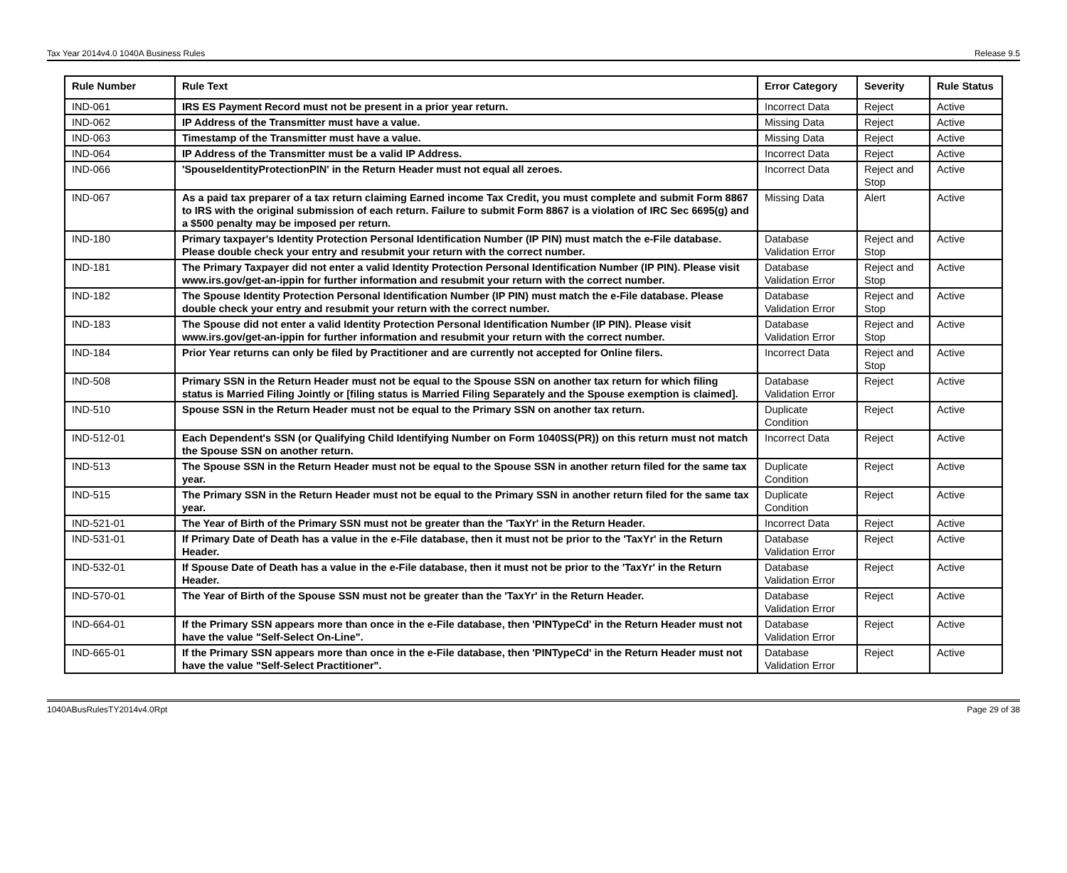Tax Year 2014v4.0 1040A Business Rules Release 9.5
| Rule Number | Rule Text | Error Category | Severity | Rule Status |
| --- | --- | --- | --- | --- |
| IND-061 | IRS ES Payment Record must not be present in a prior year return. | Incorrect Data | Reject | Active |
| IND-062 | IP Address of the Transmitter must have a value. | Missing Data | Reject | Active |
| IND-063 | Timestamp of the Transmitter must have a value. | Missing Data | Reject | Active |
| IND-064 | IP Address of the Transmitter must be a valid IP Address. | Incorrect Data | Reject | Active |
| IND-066 | 'SpouseIdentityProtectionPIN' in the Return Header must not equal all zeroes. | Incorrect Data | Reject and Stop | Active |
| IND-067 | As a paid tax preparer of a tax return claiming Earned income Tax Credit, you must complete and submit Form 8867 to IRS with the original submission of each return. Failure to submit Form 8867 is a violation of IRC Sec 6695(g) and a $500 penalty may be imposed per return. | Missing Data | Alert | Active |
| IND-180 | Primary taxpayer's Identity Protection Personal Identification Number (IP PIN) must match the e-File database. Please double check your entry and resubmit your return with the correct number. | Database Validation Error | Reject and Stop | Active |
| IND-181 | The Primary Taxpayer did not enter a valid Identity Protection Personal Identification Number (IP PIN). Please visit www.irs.gov/get-an-ippin for further information and resubmit your return with the correct number. | Database Validation Error | Reject and Stop | Active |
| IND-182 | The Spouse Identity Protection Personal Identification Number (IP PIN) must match the e-File database. Please double check your entry and resubmit your return with the correct number. | Database Validation Error | Reject and Stop | Active |
| IND-183 | The Spouse did not enter a valid Identity Protection Personal Identification Number (IP PIN). Please visit www.irs.gov/get-an-ippin for further information and resubmit your return with the correct number. | Database Validation Error | Reject and Stop | Active |
| IND-184 | Prior Year returns can only be filed by Practitioner and are currently not accepted for Online filers. | Incorrect Data | Reject and Stop | Active |
| IND-508 | Primary SSN in the Return Header must not be equal to the Spouse SSN on another tax return for which filing status is Married Filing Jointly or [filing status is Married Filing Separately and the Spouse exemption is claimed]. | Database Validation Error | Reject | Active |
| IND-510 | Spouse SSN in the Return Header must not be equal to the Primary SSN on another tax return. | Duplicate Condition | Reject | Active |
| IND-512-01 | Each Dependent's SSN (or Qualifying Child Identifying Number on Form 1040SS(PR)) on this return must not match the Spouse SSN on another return. | Incorrect Data | Reject | Active |
| IND-513 | The Spouse SSN in the Return Header must not be equal to the Spouse SSN in another return filed for the same tax year. | Duplicate Condition | Reject | Active |
| IND-515 | The Primary SSN in the Return Header must not be equal to the Primary SSN in another return filed for the same tax year. | Duplicate Condition | Reject | Active |
| IND-521-01 | The Year of Birth of the Primary SSN must not be greater than the 'TaxYr' in the Return Header. | Incorrect Data | Reject | Active |
| IND-531-01 | If Primary Date of Death has a value in the e-File database, then it must not be prior to the 'TaxYr' in the Return Header. | Database Validation Error | Reject | Active |
| IND-532-01 | If Spouse Date of Death has a value in the e-File database, then it must not be prior to the 'TaxYr' in the Return Header. | Database Validation Error | Reject | Active |
| IND-570-01 | The Year of Birth of the Spouse SSN must not be greater than the 'TaxYr' in the Return Header. | Database Validation Error | Reject | Active |
| IND-664-01 | If the Primary SSN appears more than once in the e-File database, then 'PINTypeCd' in the Return Header must not have the value "Self-Select On-Line". | Database Validation Error | Reject | Active |
| IND-665-01 | If the Primary SSN appears more than once in the e-File database, then 'PINTypeCd' in the Return Header must not have the value "Self-Select Practitioner". | Database Validation Error | Reject | Active |
1040ABusRulesTY2014v4.0Rpt Page 29 of 38